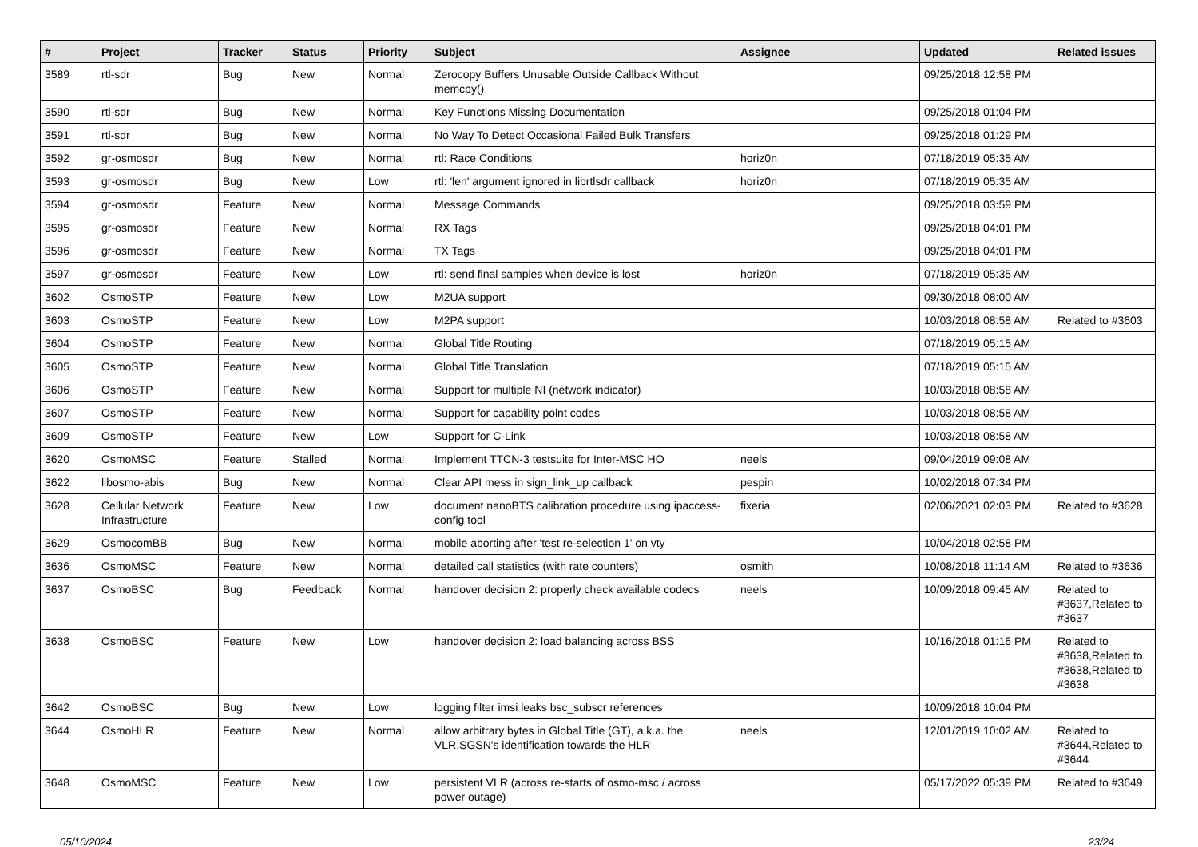| # | Project | Tracker | Status | Priority | Subject | Assignee | Updated | Related issues |
| --- | --- | --- | --- | --- | --- | --- | --- | --- |
| 3589 | rtl-sdr | Bug | New | Normal | Zerocopy Buffers Unusable Outside Callback Without memcpy() | | 09/25/2018 12:58 PM | |
| 3590 | rtl-sdr | Bug | New | Normal | Key Functions Missing Documentation | | 09/25/2018 01:04 PM | |
| 3591 | rtl-sdr | Bug | New | Normal | No Way To Detect Occasional Failed Bulk Transfers | | 09/25/2018 01:29 PM | |
| 3592 | gr-osmosdr | Bug | New | Normal | rtl: Race Conditions | horiz0n | 07/18/2019 05:35 AM | |
| 3593 | gr-osmosdr | Bug | New | Low | rtl: 'len' argument ignored in librtlsdr callback | horiz0n | 07/18/2019 05:35 AM | |
| 3594 | gr-osmosdr | Feature | New | Normal | Message Commands | | 09/25/2018 03:59 PM | |
| 3595 | gr-osmosdr | Feature | New | Normal | RX Tags | | 09/25/2018 04:01 PM | |
| 3596 | gr-osmosdr | Feature | New | Normal | TX Tags | | 09/25/2018 04:01 PM | |
| 3597 | gr-osmosdr | Feature | New | Low | rtl: send final samples when device is lost | horiz0n | 07/18/2019 05:35 AM | |
| 3602 | OsmoSTP | Feature | New | Low | M2UA support | | 09/30/2018 08:00 AM | |
| 3603 | OsmoSTP | Feature | New | Low | M2PA support | | 10/03/2018 08:58 AM | Related to #3603 |
| 3604 | OsmoSTP | Feature | New | Normal | Global Title Routing | | 07/18/2019 05:15 AM | |
| 3605 | OsmoSTP | Feature | New | Normal | Global Title Translation | | 07/18/2019 05:15 AM | |
| 3606 | OsmoSTP | Feature | New | Normal | Support for multiple NI (network indicator) | | 10/03/2018 08:58 AM | |
| 3607 | OsmoSTP | Feature | New | Normal | Support for capability point codes | | 10/03/2018 08:58 AM | |
| 3609 | OsmoSTP | Feature | New | Low | Support for C-Link | | 10/03/2018 08:58 AM | |
| 3620 | OsmoMSC | Feature | Stalled | Normal | Implement TTCN-3 testsuite for Inter-MSC HO | neels | 09/04/2019 09:08 AM | |
| 3622 | libosmo-abis | Bug | New | Normal | Clear API mess in sign_link_up callback | pespin | 10/02/2018 07:34 PM | |
| 3628 | Cellular Network Infrastructure | Feature | New | Low | document nanoBTS calibration procedure using ipaccess-config tool | fixeria | 02/06/2021 02:03 PM | Related to #3628 |
| 3629 | OsmocomBB | Bug | New | Normal | mobile aborting after 'test re-selection 1' on vty | | 10/04/2018 02:58 PM | |
| 3636 | OsmoMSC | Feature | New | Normal | detailed call statistics (with rate counters) | osmith | 10/08/2018 11:14 AM | Related to #3636 |
| 3637 | OsmoBSC | Bug | Feedback | Normal | handover decision 2: properly check available codecs | neels | 10/09/2018 09:45 AM | Related to #3637,Related to #3637 |
| 3638 | OsmoBSC | Feature | New | Low | handover decision 2: load balancing across BSS | | 10/16/2018 01:16 PM | Related to #3638,Related to #3638,Related to #3638 |
| 3642 | OsmoBSC | Bug | New | Low | logging filter imsi leaks bsc_subscr references | | 10/09/2018 10:04 PM | |
| 3644 | OsmoHLR | Feature | New | Normal | allow arbitrary bytes in Global Title (GT), a.k.a. the VLR,SGSN's identification towards the HLR | neels | 12/01/2019 10:02 AM | Related to #3644,Related to #3644 |
| 3648 | OsmoMSC | Feature | New | Low | persistent VLR (across re-starts of osmo-msc / across power outage) | | 05/17/2022 05:39 PM | Related to #3649 |
05/10/2024 23/24